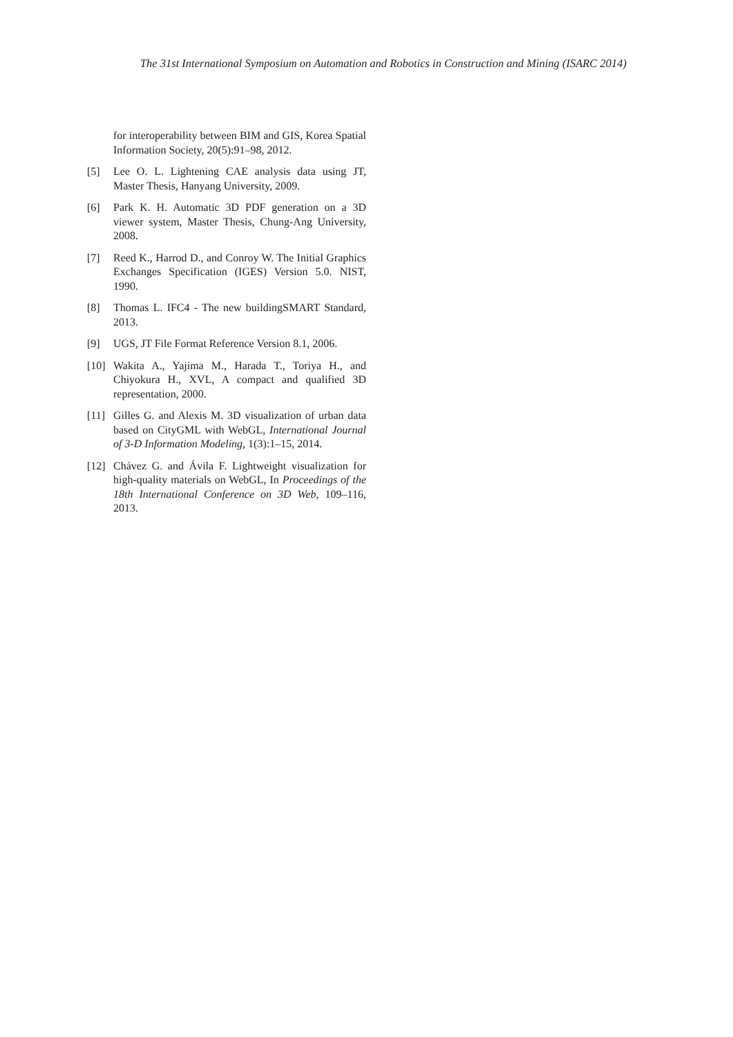The 31st International Symposium on Automation and Robotics in Construction and Mining (ISARC 2014)
for interoperability between BIM and GIS, Korea Spatial Information Society, 20(5):91–98, 2012.
[5] Lee O. L. Lightening CAE analysis data using JT, Master Thesis, Hanyang University, 2009.
[6] Park K. H. Automatic 3D PDF generation on a 3D viewer system, Master Thesis, Chung-Ang University, 2008.
[7] Reed K., Harrod D., and Conroy W. The Initial Graphics Exchanges Specification (IGES) Version 5.0. NIST, 1990.
[8] Thomas L. IFC4 - The new buildingSMART Standard, 2013.
[9] UGS, JT File Format Reference Version 8.1, 2006.
[10] Wakita A., Yajima M., Harada T., Toriya H., and Chiyokura H., XVL, A compact and qualified 3D representation, 2000.
[11] Gilles G. and Alexis M. 3D visualization of urban data based on CityGML with WebGL, International Journal of 3-D Information Modeling, 1(3):1–15, 2014.
[12] Chávez G. and Ávila F. Lightweight visualization for high-quality materials on WebGL, In Proceedings of the 18th International Conference on 3D Web, 109–116, 2013.